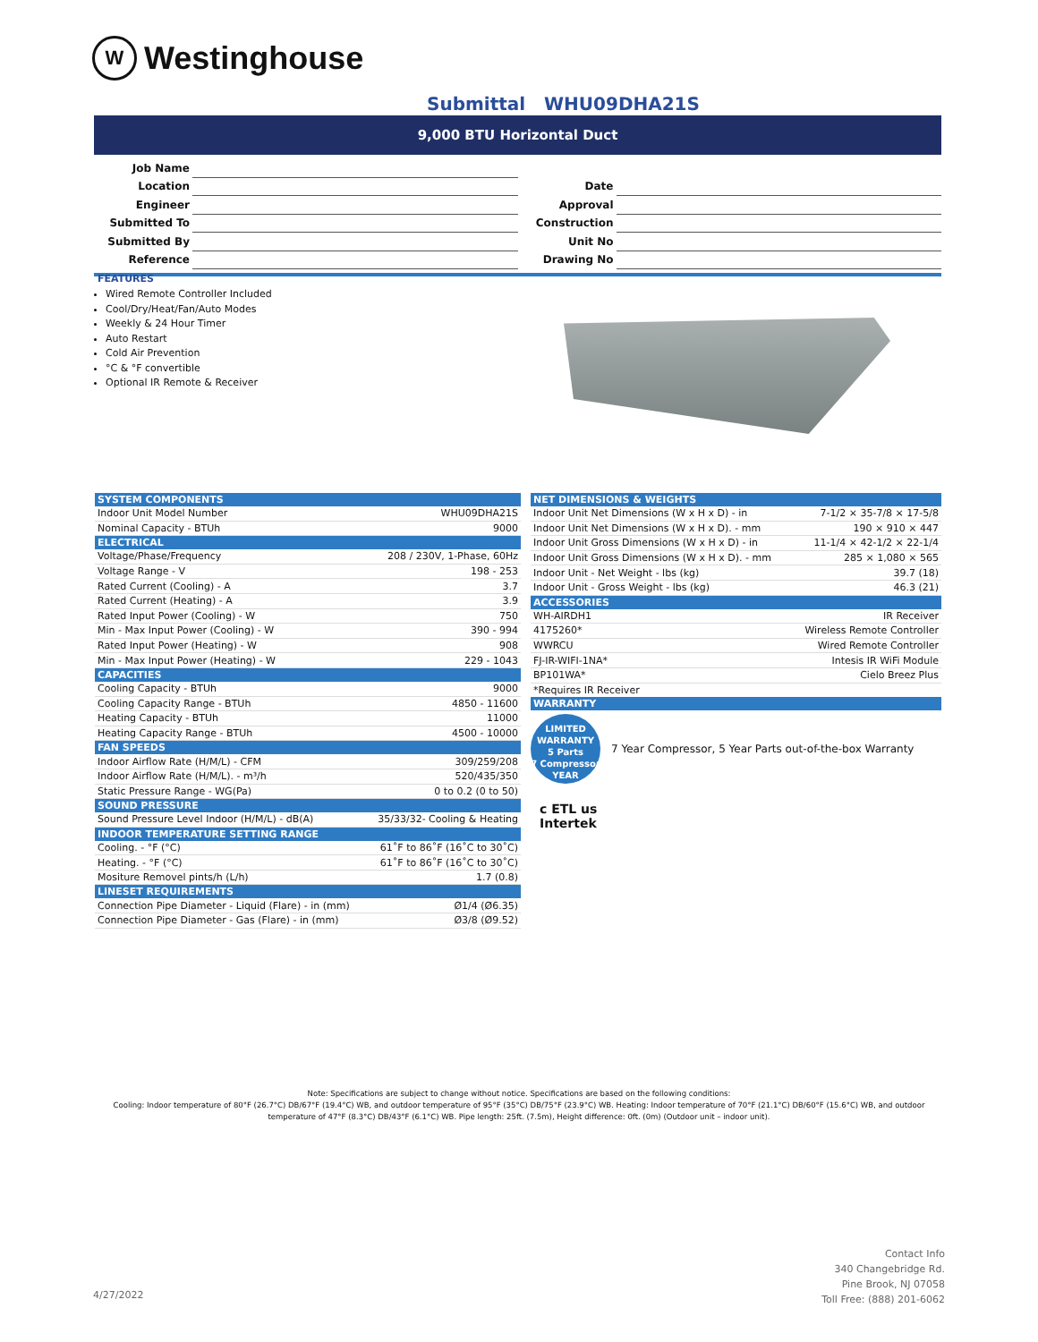W Westinghouse
Submittal WHU09DHA21S
9,000 BTU Horizontal Duct
| Job Name | | | |
| Location | | Date | |
| Engineer | | Approval | |
| Submitted To | | Construction | |
| Submitted By | | Unit No | |
| Reference | | Drawing No | |
FEATURES
Wired Remote Controller Included
Cool/Dry/Heat/Fan/Auto Modes
Weekly & 24 Hour Timer
Auto Restart
Cold Air Prevention
°C & °F convertible
Optional IR Remote & Receiver
| SYSTEM COMPONENTS | |
| --- | --- |
| Indoor Unit Model Number | WHU09DHA21S |
| Nominal Capacity - BTUh | 9000 |
| ELECTRICAL | |
| Voltage/Phase/Frequency | 208 / 230V, 1-Phase, 60Hz |
| Voltage Range - V | 198 - 253 |
| Rated Current (Cooling) - A | 3.7 |
| Rated Current (Heating) - A | 3.9 |
| Rated Input Power (Cooling) - W | 750 |
| Min - Max Input Power (Cooling) - W | 390 - 994 |
| Rated Input Power (Heating) - W | 908 |
| Min - Max Input Power (Heating) - W | 229 - 1043 |
| CAPACITIES | |
| Cooling Capacity - BTUh | 9000 |
| Cooling Capacity Range - BTUh | 4850 - 11600 |
| Heating Capacity - BTUh | 11000 |
| Heating Capacity Range - BTUh | 4500 - 10000 |
| FAN SPEEDS | |
| Indoor Airflow Rate (H/M/L) - CFM | 309/259/208 |
| Indoor Airflow Rate (H/M/L). - m³/h | 520/435/350 |
| Static Pressure Range - WG(Pa) | 0 to 0.2 (0 to 50) |
| SOUND PRESSURE | |
| Sound Pressure Level Indoor (H/M/L) - dB(A) | 35/33/32- Cooling & Heating |
| INDOOR TEMPERATURE SETTING RANGE | |
| Cooling. - °F (°C) | 61˚F to 86˚F (16˚C to 30˚C) |
| Heating. - °F (°C) | 61˚F to 86˚F (16˚C to 30˚C) |
| Mositure Removel pints/h (L/h) | 1.7 (0.8) |
| LINESET REQUIREMENTS | |
| Connection Pipe Diameter - Liquid (Flare) - in (mm) | Ø1/4 (Ø6.35) |
| Connection Pipe Diameter - Gas (Flare) - in (mm) | Ø3/8 (Ø9.52) |
| NET DIMENSIONS & WEIGHTS | |
| --- | --- |
| Indoor Unit Net Dimensions (W x H x D) - in | 7-1/2 × 35-7/8 × 17-5/8 |
| Indoor Unit Net Dimensions (W x H x D). - mm | 190 × 910 × 447 |
| Indoor Unit Gross Dimensions (W x H x D) - in | 11-1/4 × 42-1/2 × 22-1/4 |
| Indoor Unit Gross Dimensions (W x H x D). - mm | 285 × 1,080 × 565 |
| Indoor Unit - Net Weight - lbs (kg) | 39.7 (18) |
| Indoor Unit - Gross Weight - lbs (kg) | 46.3 (21) |
| ACCESSORIES | |
| WH-AIRDH1 | IR Receiver |
| 4175260* | Wireless Remote Controller |
| WWRCU | Wired Remote Controller |
| FJ-IR-WIFI-1NA* | Intesis IR WiFi Module |
| BP101WA* | Cielo Breez Plus |
| *Requires IR Receiver | |
| WARRANTY | |
LIMITED WARRANTY
5 Parts
7 Compressor
YEAR
7 Year Compressor, 5 Year Parts out-of-the-box Warranty
c ETL us
Intertek
Note: Specifications are subject to change without notice. Specifications are based on the following conditions:
Cooling: Indoor temperature of 80°F (26.7°C) DB/67°F (19.4°C) WB, and outdoor temperature of 95°F (35°C) DB/75°F (23.9°C) WB. Heating: Indoor temperature of 70°F (21.1°C) DB/60°F (15.6°C) WB, and outdoor temperature of 47°F (8.3°C) DB/43°F (6.1°C) WB. Pipe length: 25ft. (7.5m), Height difference: 0ft. (0m) (Outdoor unit – indoor unit).
4/27/2022
Contact Info
340 Changebridge Rd.
Pine Brook, NJ 07058
Toll Free: (888) 201-6062